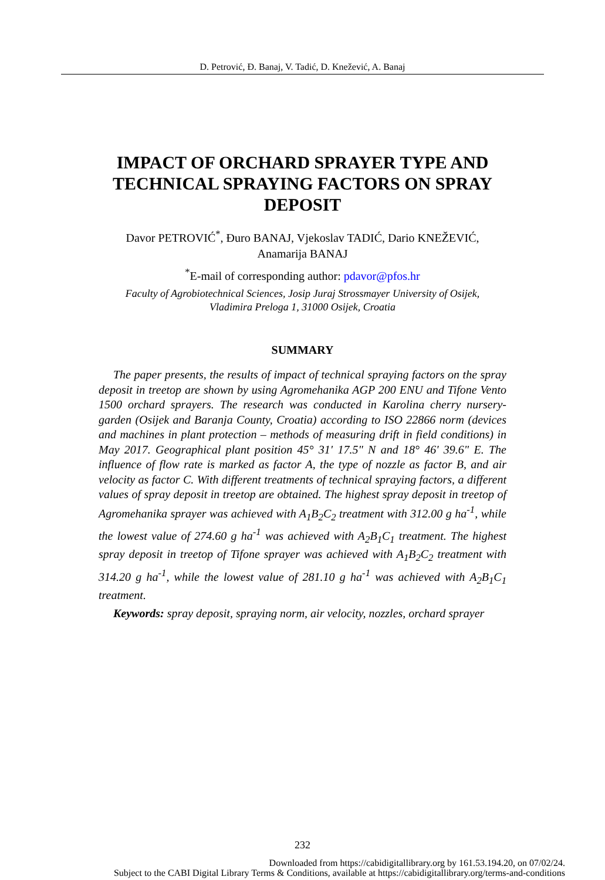D. Petrović, Đ. Banaj, V. Tadić, D. Knežević, A. Banaj
IMPACT OF ORCHARD SPRAYER TYPE AND TECHNICAL SPRAYING FACTORS ON SPRAY DEPOSIT
Davor PETROVIĆ<sup>*</sup>, Đuro BANAJ, Vjekoslav TADIĆ, Dario KNEŽEVIĆ,
Anamarija BANAJ
<sup>*</sup> E-mail of corresponding author: pdavor@pfos.hr
Faculty of Agrobiotechnical Sciences, Josip Juraj Strossmayer University of Osijek,
Vladimira Preloga 1, 31000 Osijek, Croatia
SUMMARY
The paper presents, the results of impact of technical spraying factors on the spray deposit in treetop are shown by using Agromehanika AGP 200 ENU and Tifone Vento 1500 orchard sprayers. The research was conducted in Karolina cherry nursery-garden (Osijek and Baranja County, Croatia) according to ISO 22866 norm (devices and machines in plant protection – methods of measuring drift in field conditions) in May 2017. Geographical plant position 45° 31' 17.5" N and 18° 46' 39.6" E. The influence of flow rate is marked as factor A, the type of nozzle as factor B, and air velocity as factor C. With different treatments of technical spraying factors, a different values of spray deposit in treetop are obtained. The highest spray deposit in treetop of Agromehanika sprayer was achieved with A<sub>1</sub>B<sub>2</sub>C<sub>2</sub> treatment with 312.00 g ha<sup>-1</sup>, while the lowest value of 274.60 g ha<sup>-1</sup> was achieved with A<sub>2</sub>B<sub>1</sub>C<sub>1</sub> treatment. The highest spray deposit in treetop of Tifone sprayer was achieved with A<sub>1</sub>B<sub>2</sub>C<sub>2</sub> treatment with 314.20 g ha<sup>-1</sup>, while the lowest value of 281.10 g ha<sup>-1</sup> was achieved with A<sub>2</sub>B<sub>1</sub>C<sub>1</sub> treatment.
Keywords: spray deposit, spraying norm, air velocity, nozzles, orchard sprayer
232
Downloaded from https://cabidigitallibrary.org by 161.53.194.20, on 07/02/24.
Subject to the CABI Digital Library Terms & Conditions, available at https://cabidigitallibrary.org/terms-and-conditions